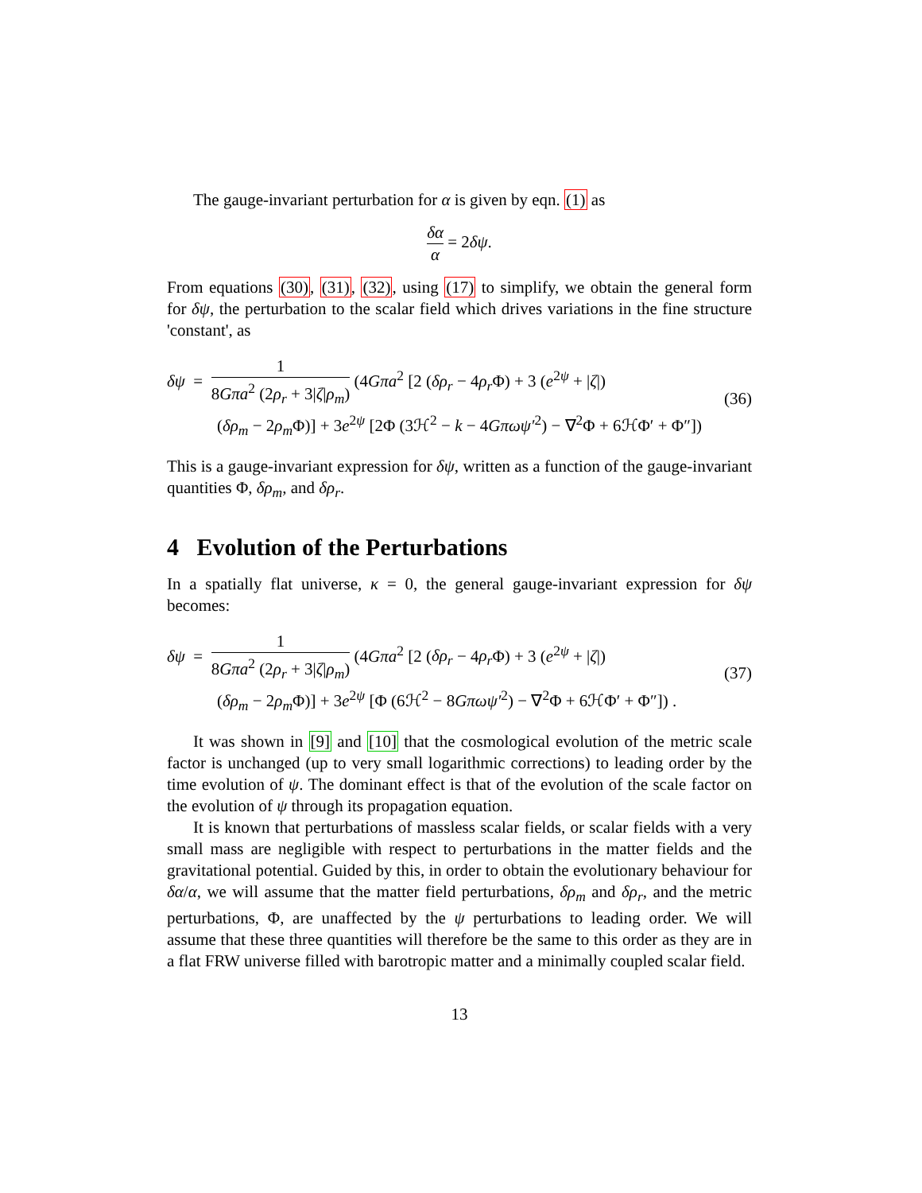The gauge-invariant perturbation for α is given by eqn. (1) as
δα α = 2δψ.
From equations (30), (31), (32), using (17) to simplify, we obtain the general form for δψ, the perturbation to the scalar field which drives variations in the fine structure 'constant', as
δψ = 1 8Gπa<sup>2</sup> (2ρ<sub>r</sub> + 3|ζ|ρ<sub>m</sub>) (4Gπa<sup>2</sup> [2 (δρ<sub>r</sub> − 4ρ<sub>r</sub> Φ) + 3 (e<sup>2ψ</sup> + |ζ|)
(δρ<sub>m</sub> − 2ρ<sub>m</sub> Φ)] + 3e<sup>2ψ</sup> [2Φ (3ℋ<sup>2</sup> − k − 4Gπωψ′<sup>2</sup>) − ∇<sup>2</sup>Φ + 6ℋΦ′ + Φ″])
(36)
This is a gauge-invariant expression for δψ, written as a function of the gauge-invariant quantities Φ, δρ<sub>m</sub>, and δρ<sub>r</sub>.
4 Evolution of the Perturbations
In a spatially flat universe, κ = 0, the general gauge-invariant expression for δψ becomes:
δψ = 1 8Gπa<sup>2</sup> (2ρ<sub>r</sub> + 3|ζ|ρ<sub>m</sub>) (4Gπa<sup>2</sup> [2 (δρ<sub>r</sub> − 4ρ<sub>r</sub> Φ) + 3 (e<sup>2ψ</sup> + |ζ|)
(δρ<sub>m</sub> − 2ρ<sub>m</sub> Φ)] + 3e<sup>2ψ</sup> [Φ (6ℋ<sup>2</sup> − 8Gπωψ′<sup>2</sup>) − ∇<sup>2</sup>Φ + 6ℋΦ′ + Φ″]) .
(37)
It was shown in [9] and [10] that the cosmological evolution of the metric scale factor is unchanged (up to very small logarithmic corrections) to leading order by the time evolution of ψ. The dominant effect is that of the evolution of the scale factor on the evolution of ψ through its propagation equation.
It is known that perturbations of massless scalar fields, or scalar fields with a very small mass are negligible with respect to perturbations in the matter fields and the gravitational potential. Guided by this, in order to obtain the evolutionary behaviour for δα/α, we will assume that the matter field perturbations, δρ<sub>m</sub> and δρ<sub>r</sub>, and the metric perturbations, Φ, are unaffected by the ψ perturbations to leading order. We will assume that these three quantities will therefore be the same to this order as they are in a flat FRW universe filled with barotropic matter and a minimally coupled scalar field.
13